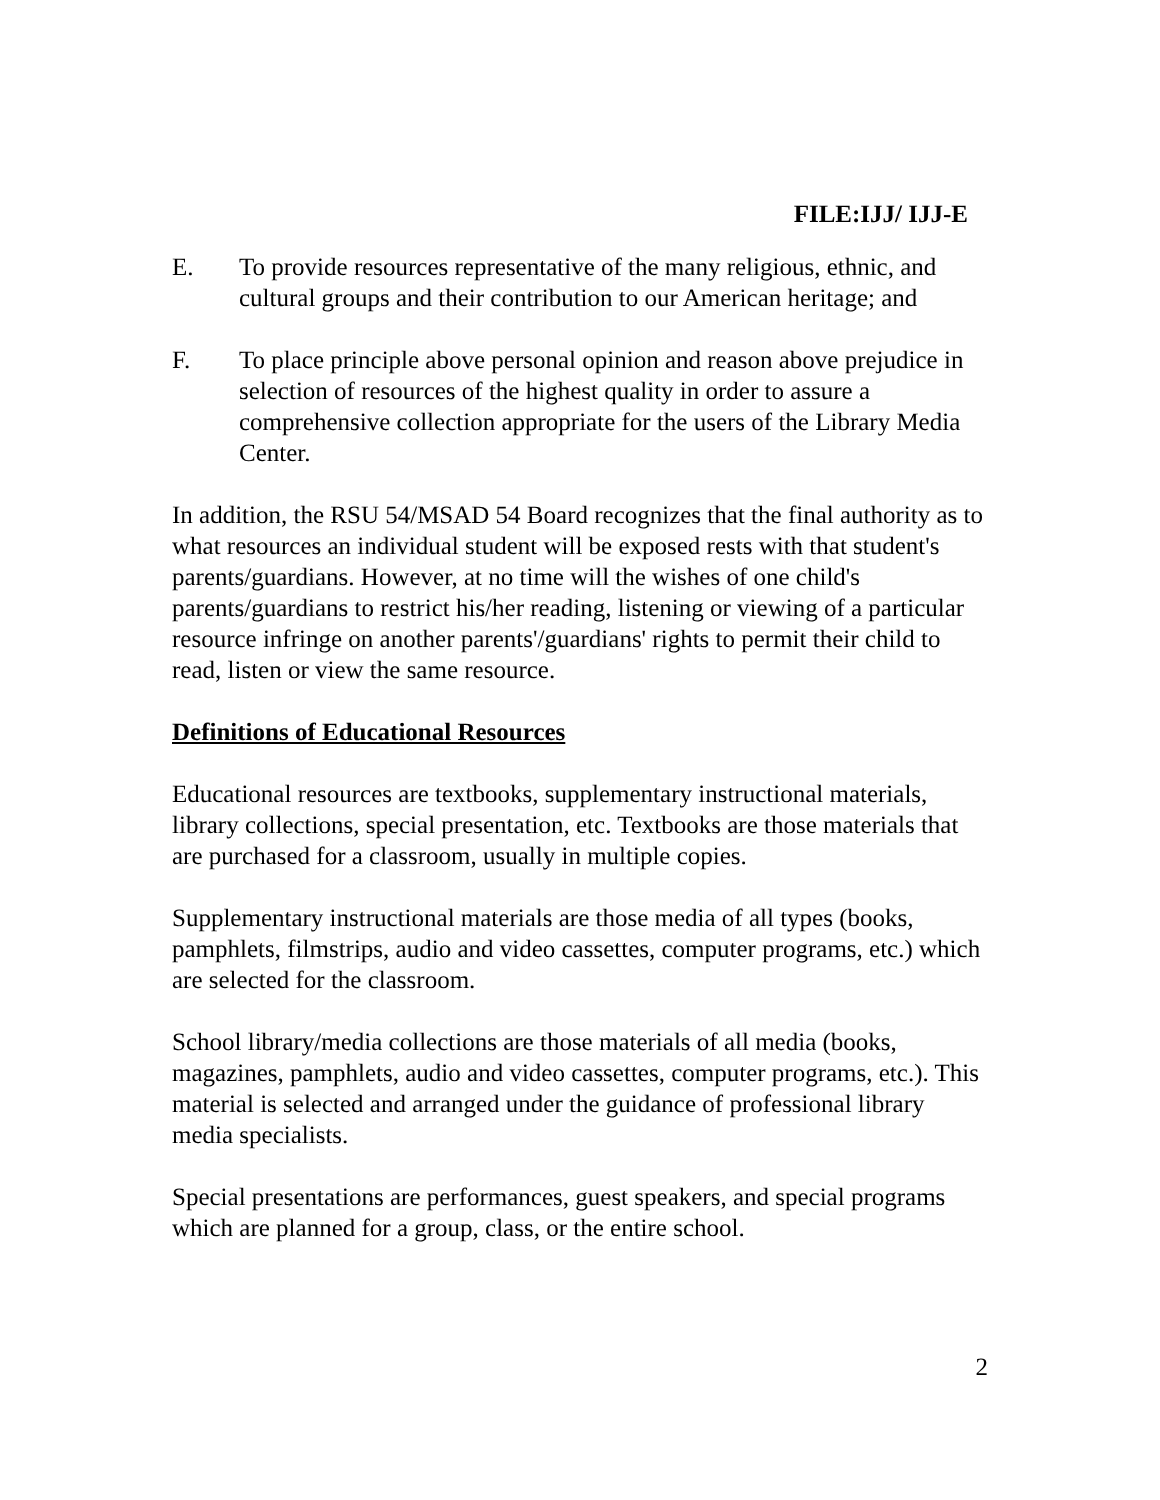FILE:IJJ/ IJJ-E
E. To provide resources representative of the many religious, ethnic, and cultural groups and their contribution to our American heritage; and
F. To place principle above personal opinion and reason above prejudice in selection of resources of the highest quality in order to assure a comprehensive collection appropriate for the users of the Library Media Center.
In addition, the RSU 54/MSAD 54 Board recognizes that the final authority as to what resources an individual student will be exposed rests with that student's parents/guardians. However, at no time will the wishes of one child's parents/guardians to restrict his/her reading, listening or viewing of a particular resource infringe on another parents'/guardians' rights to permit their child to read, listen or view the same resource.
Definitions of Educational Resources
Educational resources are textbooks, supplementary instructional materials, library collections, special presentation, etc. Textbooks are those materials that are purchased for a classroom, usually in multiple copies.
Supplementary instructional materials are those media of all types (books, pamphlets, filmstrips, audio and video cassettes, computer programs, etc.) which are selected for the classroom.
School library/media collections are those materials of all media (books, magazines, pamphlets, audio and video cassettes, computer programs, etc.). This material is selected and arranged under the guidance of professional library media specialists.
Special presentations are performances, guest speakers, and special programs which are planned for a group, class, or the entire school.
2